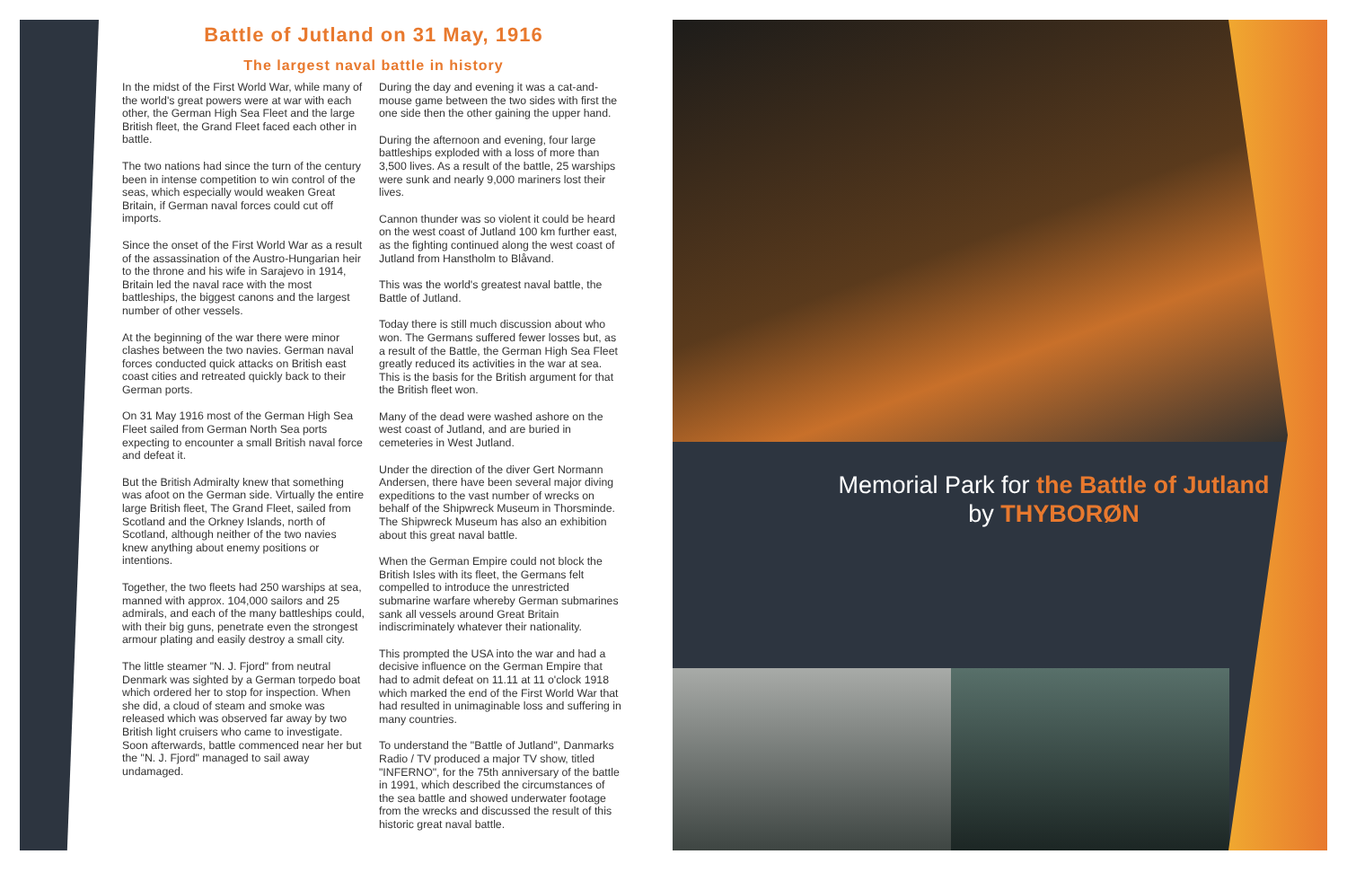Battle of Jutland on 31 May, 1916
The largest naval battle in history
In the midst of the First World War, while many of the world's great powers were at war with each other, the German High Sea Fleet and the large British fleet, the Grand Fleet faced each other in battle.
The two nations had since the turn of the century been in intense competition to win control of the seas, which especially would weaken Great Britain, if German naval forces could cut off imports.
Since the onset of the First World War as a result of the assassination of the Austro-Hungarian heir to the throne and his wife in Sarajevo in 1914, Britain led the naval race with the most battleships, the biggest canons and the largest number of other vessels.
At the beginning of the war there were minor clashes between the two navies. German naval forces conducted quick attacks on British east coast cities and retreated quickly back to their German ports.
On 31 May 1916 most of the German High Sea Fleet sailed from German North Sea ports expecting to encounter a small British naval force and defeat it.
But the British Admiralty knew that something was afoot on the German side. Virtually the entire large British fleet, The Grand Fleet, sailed from Scotland and the Orkney Islands, north of Scotland, although neither of the two navies knew anything about enemy positions or intentions.
Together, the two fleets had 250 warships at sea, manned with approx. 104,000 sailors and 25 admirals, and each of the many battleships could, with their big guns, penetrate even the strongest armour plating and easily destroy a small city.
The little steamer "N. J. Fjord" from neutral Denmark was sighted by a German torpedo boat which ordered her to stop for inspection. When she did, a cloud of steam and smoke was released which was observed far away by two British light cruisers who came to investigate. Soon afterwards, battle commenced near her but the "N. J. Fjord" managed to sail away undamaged.
During the day and evening it was a cat-and-mouse game between the two sides with first the one side then the other gaining the upper hand.
During the afternoon and evening, four large battleships exploded with a loss of more than 3,500 lives. As a result of the battle, 25 warships were sunk and nearly 9,000 mariners lost their lives.
Cannon thunder was so violent it could be heard on the west coast of Jutland 100 km further east, as the fighting continued along the west coast of Jutland from Hanstholm to Blåvand.
This was the world's greatest naval battle, the Battle of Jutland.
Today there is still much discussion about who won. The Germans suffered fewer losses but, as a result of the Battle, the German High Sea Fleet greatly reduced its activities in the war at sea. This is the basis for the British argument for that the British fleet won.
Many of the dead were washed ashore on the west coast of Jutland, and are buried in cemeteries in West Jutland.
Under the direction of the diver Gert Normann Andersen, there have been several major diving expeditions to the vast number of wrecks on behalf of the Shipwreck Museum in Thorsminde. The Shipwreck Museum has also an exhibition about this great naval battle.
When the German Empire could not block the British Isles with its fleet, the Germans felt compelled to introduce the unrestricted submarine warfare whereby German submarines sank all vessels around Great Britain indiscriminately whatever their nationality.
This prompted the USA into the war and had a decisive influence on the German Empire that had to admit defeat on 11.11 at 11 o'clock 1918 which marked the end of the First World War that had resulted in unimaginable loss and suffering in many countries.
To understand the "Battle of Jutland", Danmarks Radio / TV produced a major TV show, titled "INFERNO", for the 75th anniversary of the battle in 1991, which described the circumstances of the sea battle and showed underwater footage from the wrecks and discussed the result of this historic great naval battle.
Memorial Park for the Battle of Jutland
by THYBORØN